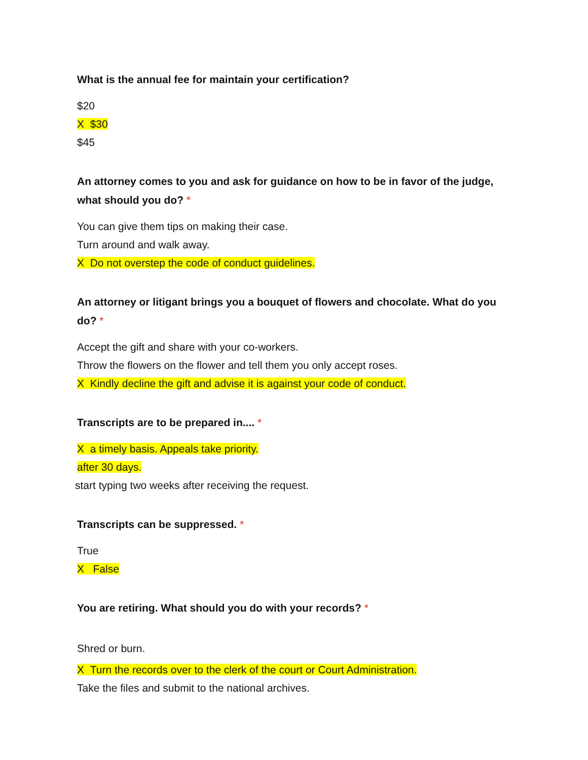What is the annual fee for maintain your certification?
$20
X $30
$45
An attorney comes to you and ask for guidance on how to be in favor of the judge, what should you do? *
You can give them tips on making their case.
Turn around and walk away.
X Do not overstep the code of conduct guidelines.
An attorney or litigant brings you a bouquet of flowers and chocolate. What do you do? *
Accept the gift and share with your co-workers.
Throw the flowers on the flower and tell them you only accept roses.
X Kindly decline the gift and advise it is against your code of conduct.
Transcripts are to be prepared in.... *
X a timely basis. Appeals take priority.
after 30 days.
start typing two weeks after receiving the request.
Transcripts can be suppressed. *
True
X False
You are retiring. What should you do with your records? *
Shred or burn.
X Turn the records over to the clerk of the court or Court Administration.
Take the files and submit to the national archives.